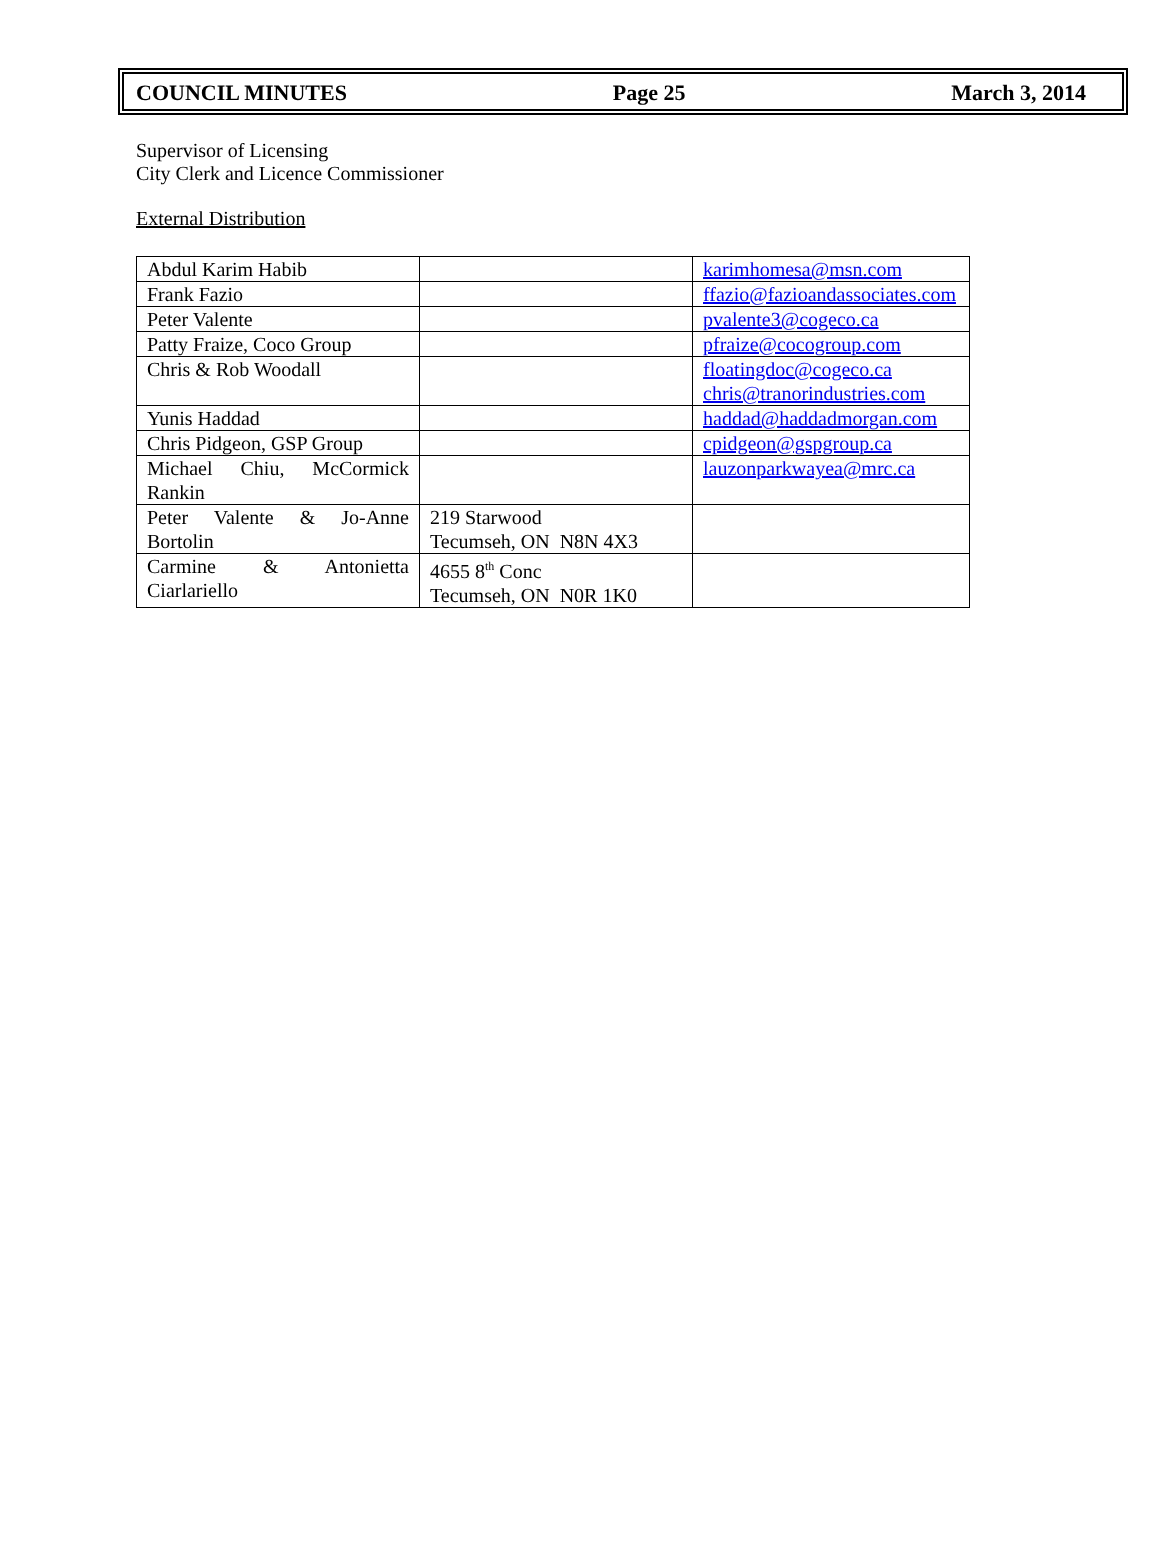COUNCIL MINUTES Page 25 March 3, 2014
Supervisor of Licensing
City Clerk and Licence Commissioner
External Distribution
| Abdul Karim Habib | | karimhomesa@msn.com |
| Frank Fazio | | ffazio@fazioandassociates.com |
| Peter Valente | | pvalente3@cogeco.ca |
| Patty Fraize, Coco Group | | pfraize@cocogroup.com |
| Chris & Rob Woodall | | floatingdoc@cogeco.ca chris@tranorindustries.com |
| Yunis Haddad | | haddad@haddadmorgan.com |
| Chris Pidgeon, GSP Group | | cpidgeon@gspgroup.ca |
| Michael Chiu, McCormick Rankin | | lauzonparkwayea@mrc.ca |
| Peter Valente & Jo-Anne Bortolin | 219 Starwood Tecumseh, ON N8N 4X3 | |
| Carmine & Antonietta Ciarlariello | 4655 8<sup>th</sup> Conc Tecumseh, ON N0R 1K0 | |